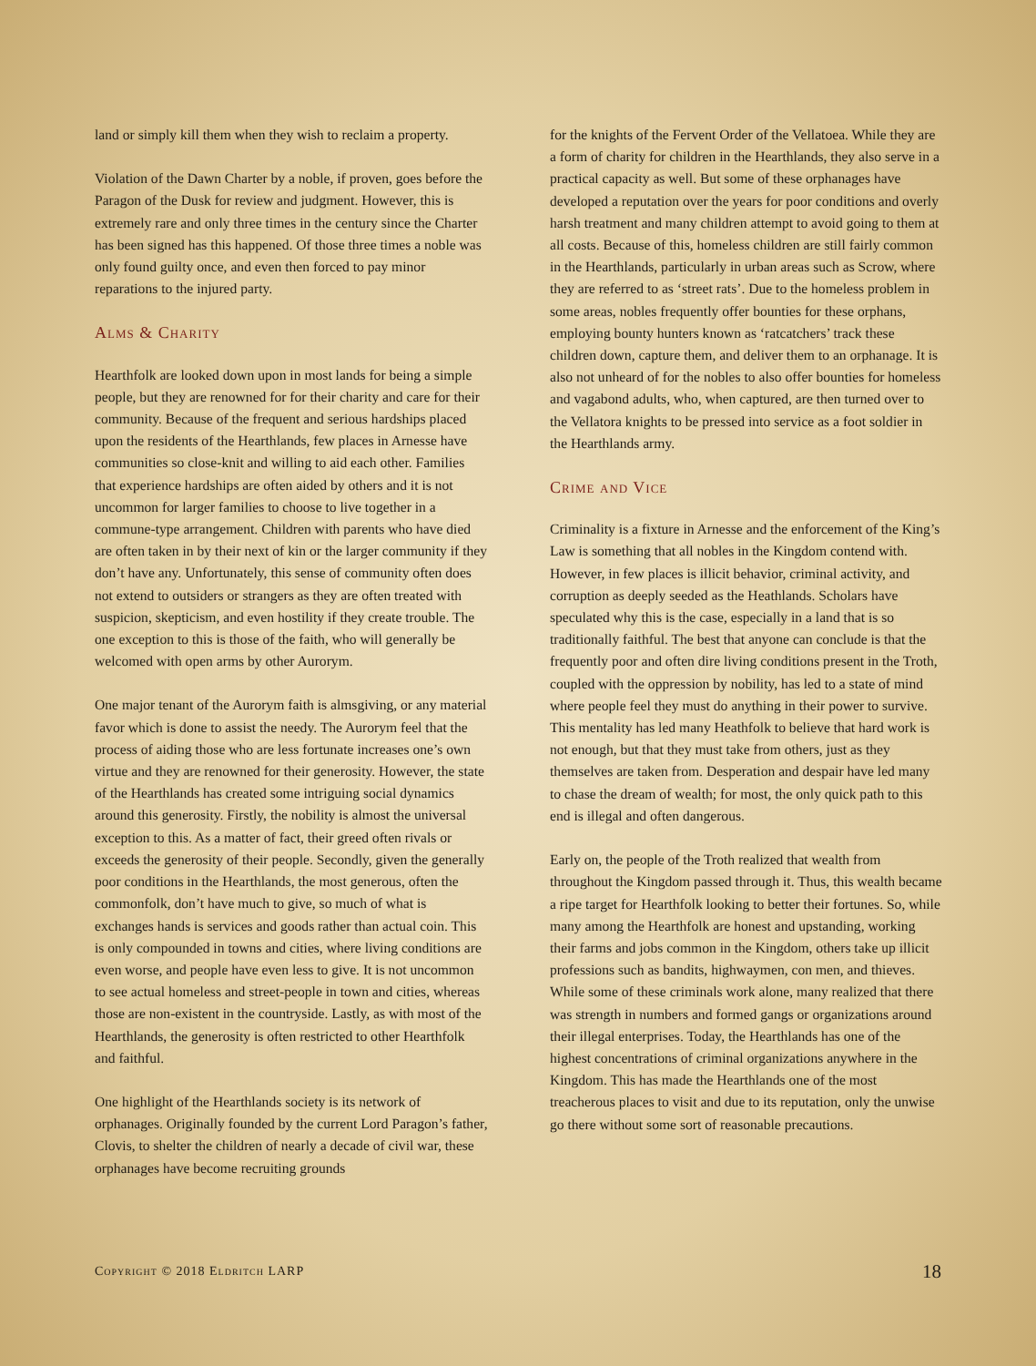land or simply kill them when they wish to reclaim a property.
Violation of the Dawn Charter by a noble, if proven, goes before the Paragon of the Dusk for review and judgment. However, this is extremely rare and only three times in the century since the Charter has been signed has this happened. Of those three times a noble was only found guilty once, and even then forced to pay minor reparations to the injured party.
Alms & Charity
Hearthfolk are looked down upon in most lands for being a simple people, but they are renowned for for their charity and care for their community. Because of the frequent and serious hardships placed upon the residents of the Hearthlands, few places in Arnesse have communities so close-knit and willing to aid each other. Families that experience hardships are often aided by others and it is not uncommon for larger families to choose to live together in a commune-type arrangement. Children with parents who have died are often taken in by their next of kin or the larger community if they don’t have any. Unfortunately, this sense of community often does not extend to outsiders or strangers as they are often treated with suspicion, skepticism, and even hostility if they create trouble. The one exception to this is those of the faith, who will generally be welcomed with open arms by other Aurorym.
One major tenant of the Aurorym faith is almsgiving, or any material favor which is done to assist the needy. The Aurorym feel that the process of aiding those who are less fortunate increases one’s own virtue and they are renowned for their generosity. However, the state of the Hearthlands has created some intriguing social dynamics around this generosity. Firstly, the nobility is almost the universal exception to this. As a matter of fact, their greed often rivals or exceeds the generosity of their people. Secondly, given the generally poor conditions in the Hearthlands, the most generous, often the commonfolk, don’t have much to give, so much of what is exchanges hands is services and goods rather than actual coin. This is only compounded in towns and cities, where living conditions are even worse, and people have even less to give. It is not uncommon to see actual homeless and street-people in town and cities, whereas those are non-existent in the countryside. Lastly, as with most of the Hearthlands, the generosity is often restricted to other Hearthfolk and faithful.
One highlight of the Hearthlands society is its network of orphanages. Originally founded by the current Lord Paragon’s father, Clovis, to shelter the children of nearly a decade of civil war, these orphanages have become recruiting grounds
for the knights of the Fervent Order of the Vellatoea. While they are a form of charity for children in the Hearthlands, they also serve in a practical capacity as well. But some of these orphanages have developed a reputation over the years for poor conditions and overly harsh treatment and many children attempt to avoid going to them at all costs. Because of this, homeless children are still fairly common in the Hearthlands, particularly in urban areas such as Scrow, where they are referred to as ‘street rats’. Due to the homeless problem in some areas, nobles frequently offer bounties for these orphans, employing bounty hunters known as ‘ratcatchers’ track these children down, capture them, and deliver them to an orphanage. It is also not unheard of for the nobles to also offer bounties for homeless and vagabond adults, who, when captured, are then turned over to the Vellatora knights to be pressed into service as a foot soldier in the Hearthlands army.
Crime and Vice
Criminality is a fixture in Arnesse and the enforcement of the King’s Law is something that all nobles in the Kingdom contend with. However, in few places is illicit behavior, criminal activity, and corruption as deeply seeded as the Heathlands. Scholars have speculated why this is the case, especially in a land that is so traditionally faithful. The best that anyone can conclude is that the frequently poor and often dire living conditions present in the Troth, coupled with the oppression by nobility, has led to a state of mind where people feel they must do anything in their power to survive. This mentality has led many Heathfolk to believe that hard work is not enough, but that they must take from others, just as they themselves are taken from. Desperation and despair have led many to chase the dream of wealth; for most, the only quick path to this end is illegal and often dangerous.
Early on, the people of the Troth realized that wealth from throughout the Kingdom passed through it. Thus, this wealth became a ripe target for Hearthfolk looking to better their fortunes. So, while many among the Hearthfolk are honest and upstanding, working their farms and jobs common in the Kingdom, others take up illicit professions such as bandits, highwaymen, con men, and thieves. While some of these criminals work alone, many realized that there was strength in numbers and formed gangs or organizations around their illegal enterprises. Today, the Hearthlands has one of the highest concentrations of criminal organizations anywhere in the Kingdom. This has made the Hearthlands one of the most treacherous places to visit and due to its reputation, only the unwise go there without some sort of reasonable precautions.
Copyright © 2018 Eldritch LARP 18